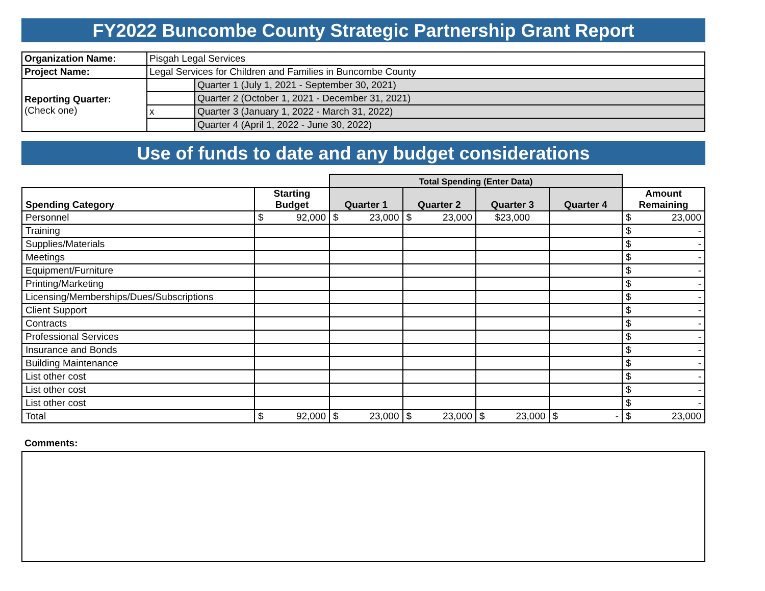FY2022 Buncombe County Strategic Partnership Grant Report
| Organization Name: | Pisgah Legal Services | |
| Project Name: | Legal Services for Children and Families in Buncombe County | |
| Reporting Quarter: (Check one) | | Quarter 1 (July 1, 2021 - September 30, 2021) |
| | | Quarter 2 (October 1, 2021 - December 31, 2021) |
| | x | Quarter 3 (January 1, 2022 - March 31, 2022) |
| | | Quarter 4 (April 1, 2022 - June 30, 2022) |
Use of funds to date and any budget considerations
| | | Total Spending (Enter Data) | | | | |
| --- | --- | --- | --- | --- | --- | --- |
| Spending Category | Starting Budget | Quarter 1 | Quarter 2 | Quarter 3 | Quarter 4 | Amount Remaining |
| Personnel | $ 92,000 | $ 23,000 | $ 23,000 | $23,000 | | $ 23,000 |
| Training | | | | | | $ - |
| Supplies/Materials | | | | | | $ - |
| Meetings | | | | | | $ - |
| Equipment/Furniture | | | | | | $ - |
| Printing/Marketing | | | | | | $ - |
| Licensing/Memberships/Dues/Subscriptions | | | | | | $ - |
| Client Support | | | | | | $ - |
| Contracts | | | | | | $ - |
| Professional Services | | | | | | $ - |
| Insurance and Bonds | | | | | | $ - |
| Building Maintenance | | | | | | $ - |
| List other cost | | | | | | $ - |
| List other cost | | | | | | $ - |
| List other cost | | | | | | $ - |
| Total | $ 92,000 | $ 23,000 | $ 23,000 | $ 23,000 | $ - | $ 23,000 |
Comments: